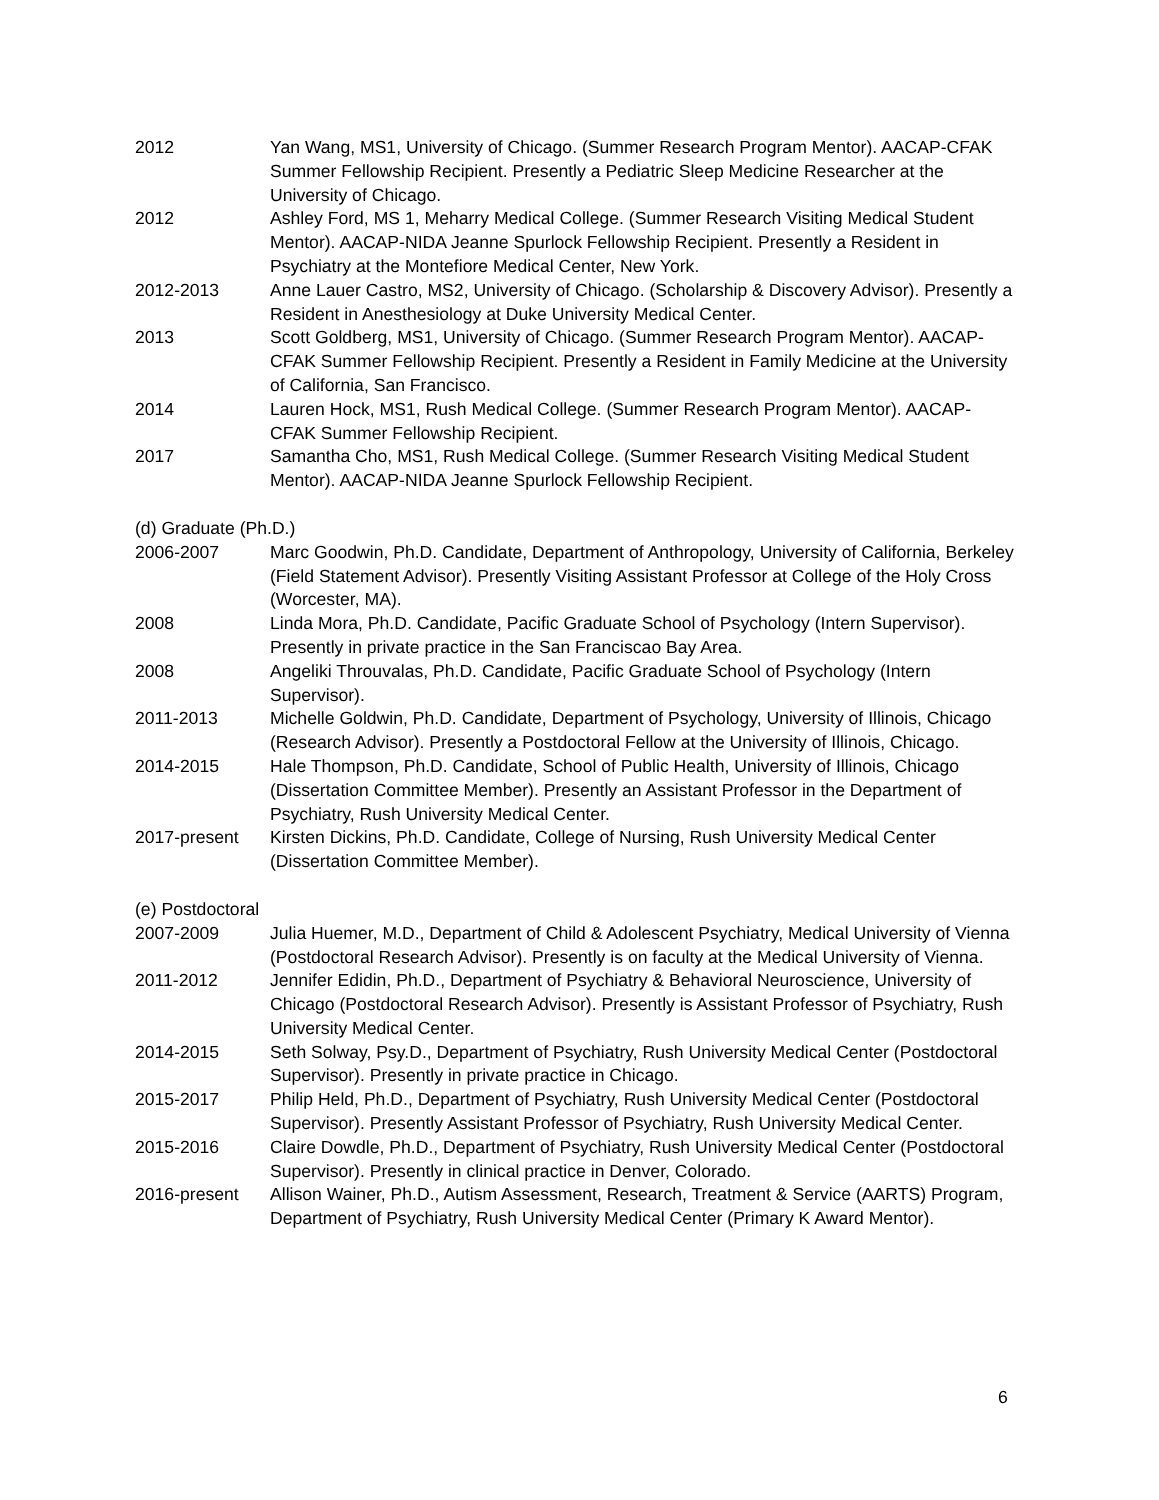2012 Yan Wang, MS1, University of Chicago. (Summer Research Program Mentor). AACAP-CFAK Summer Fellowship Recipient. Presently a Pediatric Sleep Medicine Researcher at the University of Chicago.
2012 Ashley Ford, MS 1, Meharry Medical College. (Summer Research Visiting Medical Student Mentor). AACAP-NIDA Jeanne Spurlock Fellowship Recipient. Presently a Resident in Psychiatry at the Montefiore Medical Center, New York.
2012-2013 Anne Lauer Castro, MS2, University of Chicago. (Scholarship & Discovery Advisor). Presently a Resident in Anesthesiology at Duke University Medical Center.
2013 Scott Goldberg, MS1, University of Chicago. (Summer Research Program Mentor). AACAP-CFAK Summer Fellowship Recipient. Presently a Resident in Family Medicine at the University of California, San Francisco.
2014 Lauren Hock, MS1, Rush Medical College. (Summer Research Program Mentor). AACAP-CFAK Summer Fellowship Recipient.
2017 Samantha Cho, MS1, Rush Medical College. (Summer Research Visiting Medical Student Mentor). AACAP-NIDA Jeanne Spurlock Fellowship Recipient.
(d) Graduate (Ph.D.)
2006-2007 Marc Goodwin, Ph.D. Candidate, Department of Anthropology, University of California, Berkeley (Field Statement Advisor). Presently Visiting Assistant Professor at College of the Holy Cross (Worcester, MA).
2008 Linda Mora, Ph.D. Candidate, Pacific Graduate School of Psychology (Intern Supervisor). Presently in private practice in the San Franciscao Bay Area.
2008 Angeliki Throuvalas, Ph.D. Candidate, Pacific Graduate School of Psychology (Intern Supervisor).
2011-2013 Michelle Goldwin, Ph.D. Candidate, Department of Psychology, University of Illinois, Chicago (Research Advisor). Presently a Postdoctoral Fellow at the University of Illinois, Chicago.
2014-2015 Hale Thompson, Ph.D. Candidate, School of Public Health, University of Illinois, Chicago (Dissertation Committee Member). Presently an Assistant Professor in the Department of Psychiatry, Rush University Medical Center.
2017-present Kirsten Dickins, Ph.D. Candidate, College of Nursing, Rush University Medical Center (Dissertation Committee Member).
(e) Postdoctoral
2007-2009 Julia Huemer, M.D., Department of Child & Adolescent Psychiatry, Medical University of Vienna (Postdoctoral Research Advisor). Presently is on faculty at the Medical University of Vienna.
2011-2012 Jennifer Edidin, Ph.D., Department of Psychiatry & Behavioral Neuroscience, University of Chicago (Postdoctoral Research Advisor). Presently is Assistant Professor of Psychiatry, Rush University Medical Center.
2014-2015 Seth Solway, Psy.D., Department of Psychiatry, Rush University Medical Center (Postdoctoral Supervisor). Presently in private practice in Chicago.
2015-2017 Philip Held, Ph.D., Department of Psychiatry, Rush University Medical Center (Postdoctoral Supervisor). Presently Assistant Professor of Psychiatry, Rush University Medical Center.
2015-2016 Claire Dowdle, Ph.D., Department of Psychiatry, Rush University Medical Center (Postdoctoral Supervisor). Presently in clinical practice in Denver, Colorado.
2016-present Allison Wainer, Ph.D., Autism Assessment, Research, Treatment & Service (AARTS) Program, Department of Psychiatry, Rush University Medical Center (Primary K Award Mentor).
6